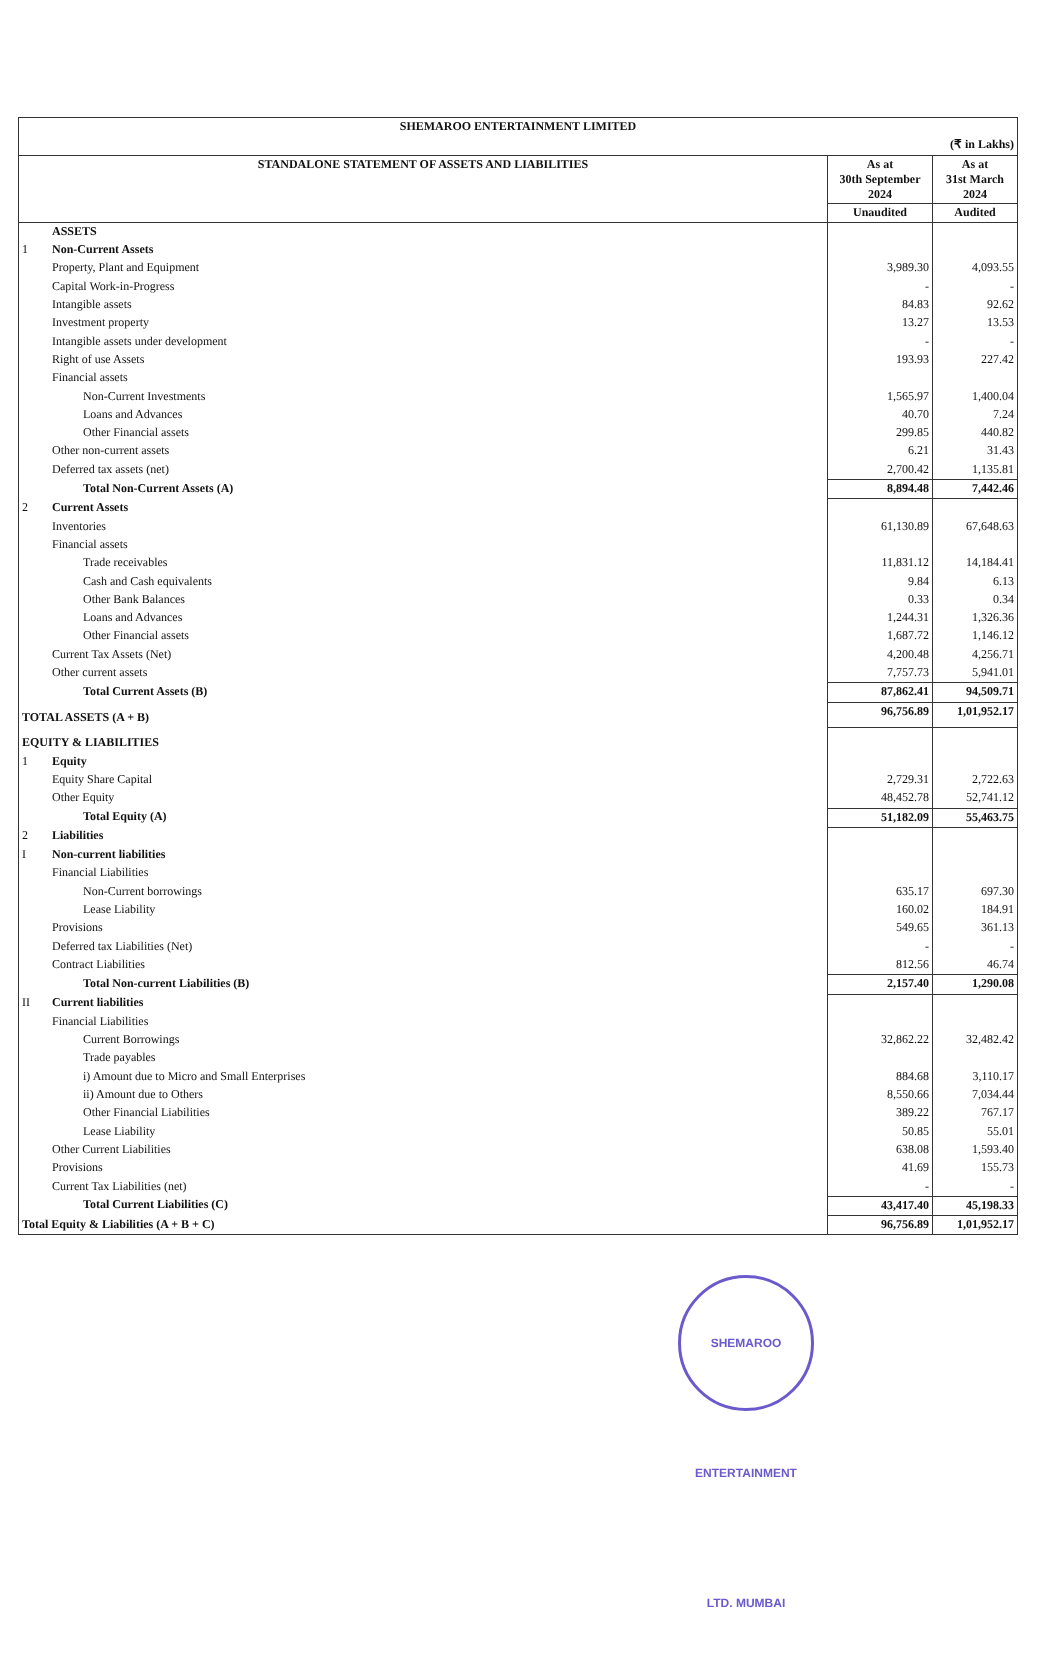| SHEMAROO ENTERTAINMENT LIMITED | | | |
| --- | --- | --- | --- |
| (₹ in Lakhs) | | | |
| STANDALONE STATEMENT OF ASSETS AND LIABILITIES | | As at 30th September 2024 | As at 31st March 2024 |
| | | Unaudited | Audited |
| | ASSETS | | |
| 1 | Non-Current Assets | | |
| | Property, Plant and Equipment | 3,989.30 | 4,093.55 |
| | Capital Work-in-Progress | - | - |
| | Intangible assets | 84.83 | 92.62 |
| | Investment property | 13.27 | 13.53 |
| | Intangible assets under development | - | - |
| | Right of use Assets | 193.93 | 227.42 |
| | Financial assets | | |
| | Non-Current Investments | 1,565.97 | 1,400.04 |
| | Loans and Advances | 40.70 | 7.24 |
| | Other Financial assets | 299.85 | 440.82 |
| | Other non-current assets | 6.21 | 31.43 |
| | Deferred tax assets (net) | 2,700.42 | 1,135.81 |
| | Total Non-Current Assets (A) | 8,894.48 | 7,442.46 |
| 2 | Current Assets | | |
| | Inventories | 61,130.89 | 67,648.63 |
| | Financial assets | | |
| | Trade receivables | 11,831.12 | 14,184.41 |
| | Cash and Cash equivalents | 9.84 | 6.13 |
| | Other Bank Balances | 0.33 | 0.34 |
| | Loans and Advances | 1,244.31 | 1,326.36 |
| | Other Financial assets | 1,687.72 | 1,146.12 |
| | Current Tax Assets (Net) | 4,200.48 | 4,256.71 |
| | Other current assets | 7,757.73 | 5,941.01 |
| | Total Current Assets (B) | 87,862.41 | 94,509.71 |
| TOTAL ASSETS (A + B) | | 96,756.89 | 1,01,952.17 |
| EQUITY & LIABILITIES | | | |
| 1 | Equity | | |
| | Equity Share Capital | 2,729.31 | 2,722.63 |
| | Other Equity | 48,452.78 | 52,741.12 |
| | Total Equity (A) | 51,182.09 | 55,463.75 |
| 2 | Liabilities | | |
| I | Non-current liabilities | | |
| | Financial Liabilities | | |
| | Non-Current borrowings | 635.17 | 697.30 |
| | Lease Liability | 160.02 | 184.91 |
| | Provisions | 549.65 | 361.13 |
| | Deferred tax Liabilities (Net) | - | - |
| | Contract Liabilities | 812.56 | 46.74 |
| | Total Non-current Liabilities (B) | 2,157.40 | 1,290.08 |
| II | Current liabilities | | |
| | Financial Liabilities | | |
| | Current Borrowings | 32,862.22 | 32,482.42 |
| | Trade payables | | |
| | i) Amount due to Micro and Small Enterprises | 884.68 | 3,110.17 |
| | ii) Amount due to Others | 8,550.66 | 7,034.44 |
| | Other Financial Liabilities | 389.22 | 767.17 |
| | Lease Liability | 50.85 | 55.01 |
| | Other Current Liabilities | 638.08 | 1,593.40 |
| | Provisions | 41.69 | 155.73 |
| | Current Tax Liabilities (net) | - | - |
| | Total Current Liabilities (C) | 43,417.40 | 45,198.33 |
| Total Equity & Liabilities (A + B + C) | | 96,756.89 | 1,01,952.17 |
SHEMAROO ENTERTAINMENT LTD. MUMBAI